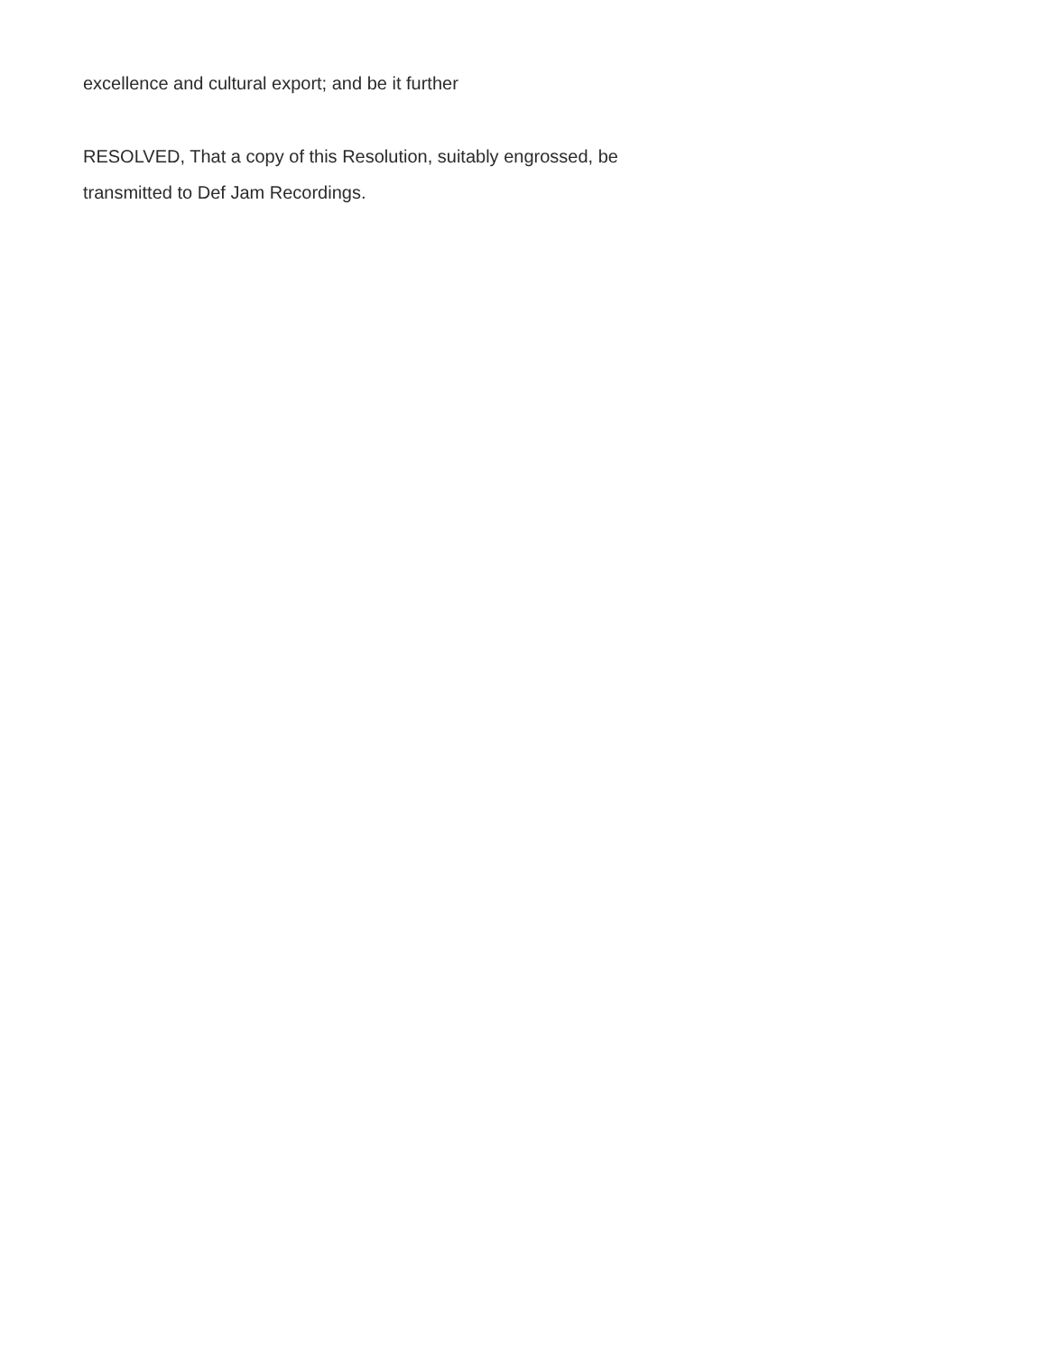excellence and cultural export; and be it further
RESOLVED, That a copy of this Resolution, suitably engrossed, be
transmitted to Def Jam Recordings.